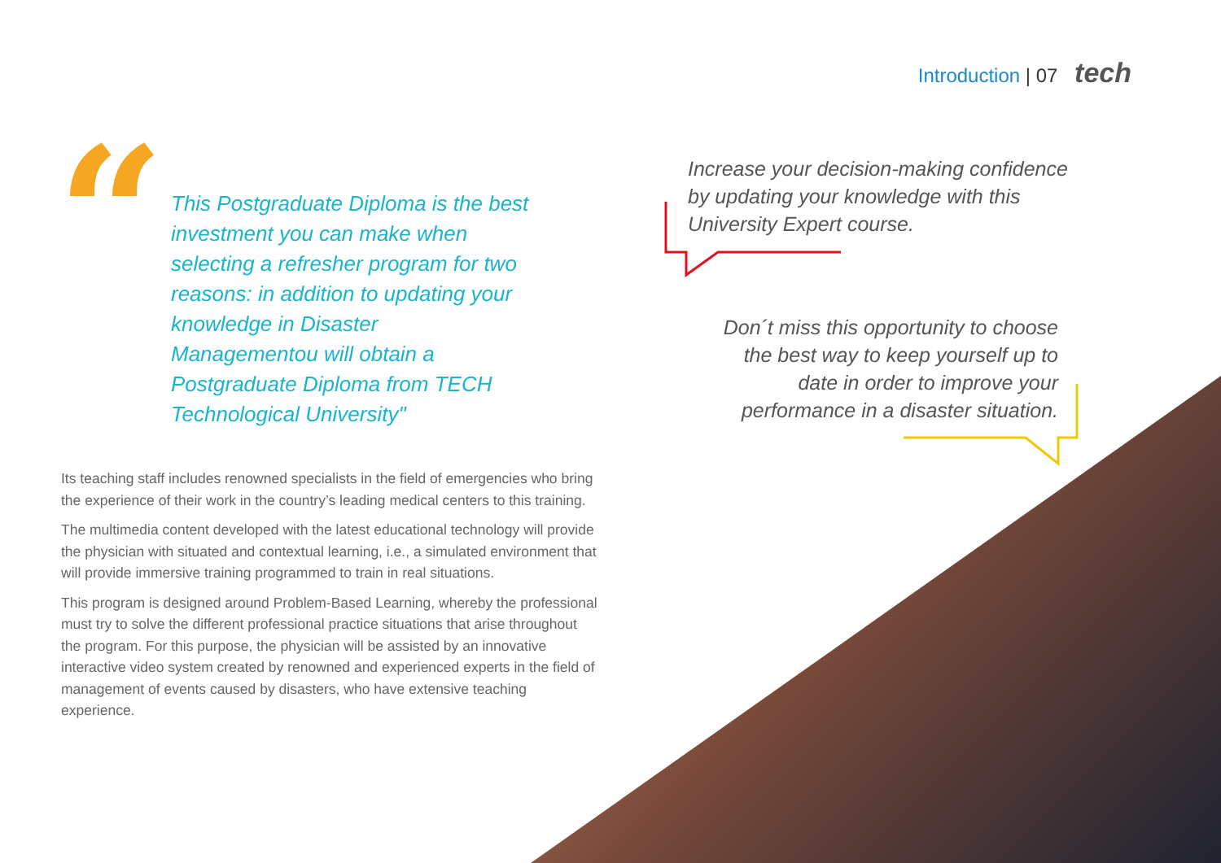Introduction | 07 tech
“
This Postgraduate Diploma is the best investment you can make when selecting a refresher program for two reasons: in addition to updating your knowledge in Disaster Managementou will obtain a Postgraduate Diploma from TECH Technological University"
Increase your decision-making confidence by updating your knowledge with this University Expert course.
Don´t miss this opportunity to choose the best way to keep yourself up to date in order to improve your performance in a disaster situation.
Its teaching staff includes renowned specialists in the field of emergencies who bring the experience of their work in the country’s leading medical centers to this training.
The multimedia content developed with the latest educational technology will provide the physician with situated and contextual learning, i.e., a simulated environment that will provide immersive training programmed to train in real situations.
This program is designed around Problem-Based Learning, whereby the professional must try to solve the different professional practice situations that arise throughout the program. For this purpose, the physician will be assisted by an innovative interactive video system created by renowned and experienced experts in the field of management of events caused by disasters, who have extensive teaching experience.